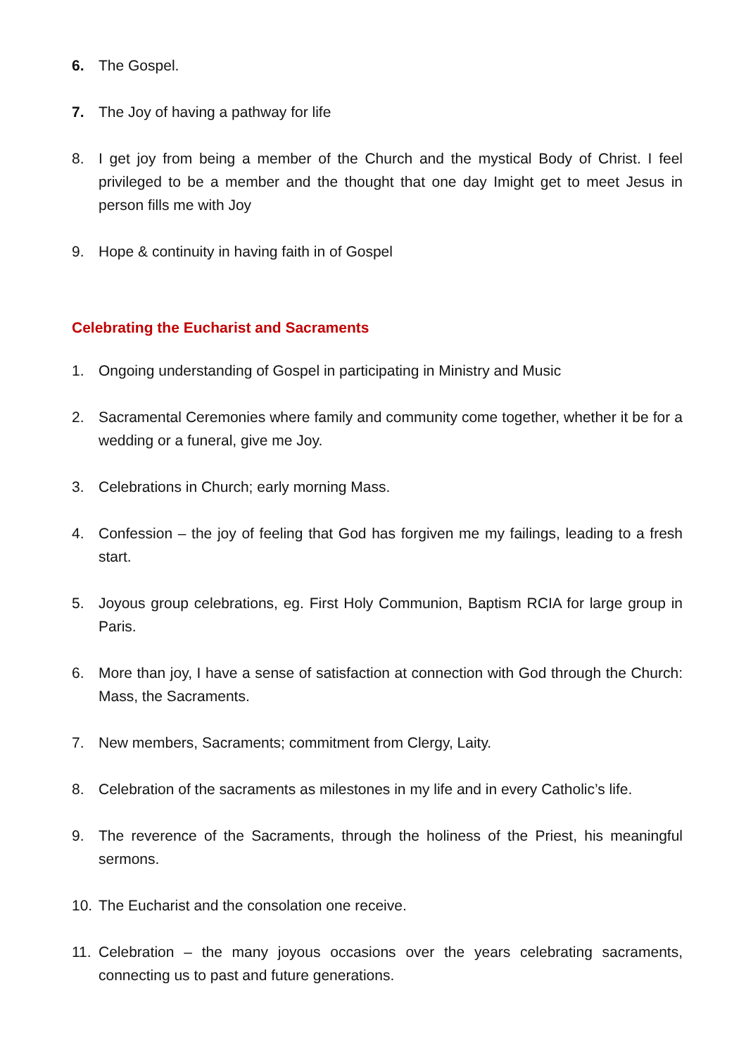6. The Gospel.
7. The Joy of having a pathway for life
8. I get joy from being a member of the Church and the mystical Body of Christ. I feel privileged to be a member and the thought that one day Imight get to meet Jesus in person fills me with Joy
9. Hope & continuity in having faith in of Gospel
Celebrating the Eucharist and Sacraments
1. Ongoing understanding of Gospel in participating in Ministry and Music
2. Sacramental Ceremonies where family and community come together, whether it be for a wedding or a funeral, give me Joy.
3. Celebrations in Church; early morning Mass.
4. Confession – the joy of feeling that God has forgiven me my failings, leading to a fresh start.
5. Joyous group celebrations, eg. First Holy Communion, Baptism RCIA for large group in Paris.
6. More than joy, I have a sense of satisfaction at connection with God through the Church: Mass, the Sacraments.
7. New members, Sacraments; commitment from Clergy, Laity.
8. Celebration of the sacraments as milestones in my life and in every Catholic’s life.
9. The reverence of the Sacraments, through the holiness of the Priest, his meaningful sermons.
10. The Eucharist and the consolation one receive.
11. Celebration – the many joyous occasions over the years celebrating sacraments, connecting us to past and future generations.